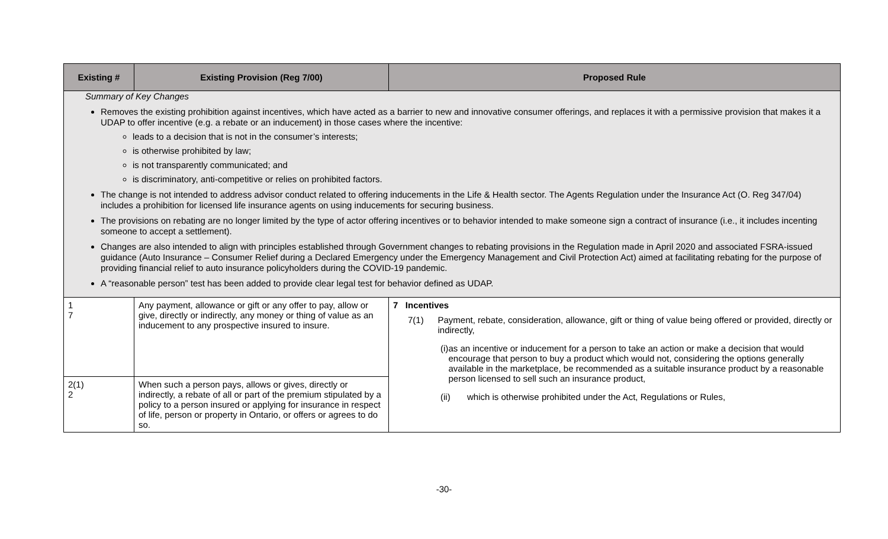| Existing # | Existing Provision (Reg 7/00) | Proposed Rule |
| --- | --- | --- |
| Summary of Key Changes Removes the existing prohibition against incentives, which have acted as a barrier to new and innovative consumer offerings, and replaces it with a permissive provision that makes it a UDAP to offer incentive (e.g. a rebate or an inducement) in those cases where the incentive: leads to a decision that is not in the consumer’s interests; is otherwise prohibited by law; is not transparently communicated; and is discriminatory, anti-competitive or relies on prohibited factors. The change is not intended to address advisor conduct related to offering inducements in the Life & Health sector. The Agents Regulation under the Insurance Act (O. Reg 347/04) includes a prohibition for licensed life insurance agents on using inducements for securing business. The provisions on rebating are no longer limited by the type of actor offering incentives or to behavior intended to make someone sign a contract of insurance (i.e., it includes incenting someone to accept a settlement). Changes are also intended to align with principles established through Government changes to rebating provisions in the Regulation made in April 2020 and associated FSRA-issued guidance (Auto Insurance – Consumer Relief during a Declared Emergency under the Emergency Management and Civil Protection Act) aimed at facilitating rebating for the purpose of providing financial relief to auto insurance policyholders during the COVID-19 pandemic. A “reasonable person” test has been added to provide clear legal test for behavior defined as UDAP. | | |
| 1 7 | Any payment, allowance or gift or any offer to pay, allow or give, directly or indirectly, any money or thing of value as an inducement to any prospective insured to insure. | 7 Incentives 7(1) Payment, rebate, consideration, allowance, gift or thing of value being offered or provided, directly or indirectly, (i) as an incentive or inducement for a person to take an action or make a decision that would encourage that person to buy a product which would not, considering the options generally available in the marketplace, be recommended as a suitable insurance product by a reasonable person licensed to sell such an insurance product, (ii) which is otherwise prohibited under the Act, Regulations or Rules, |
| 2(1) 2 | When such a person pays, allows or gives, directly or indirectly, a rebate of all or part of the premium stipulated by a policy to a person insured or applying for insurance in respect of life, person or property in Ontario, or offers or agrees to do so. | |
-30-